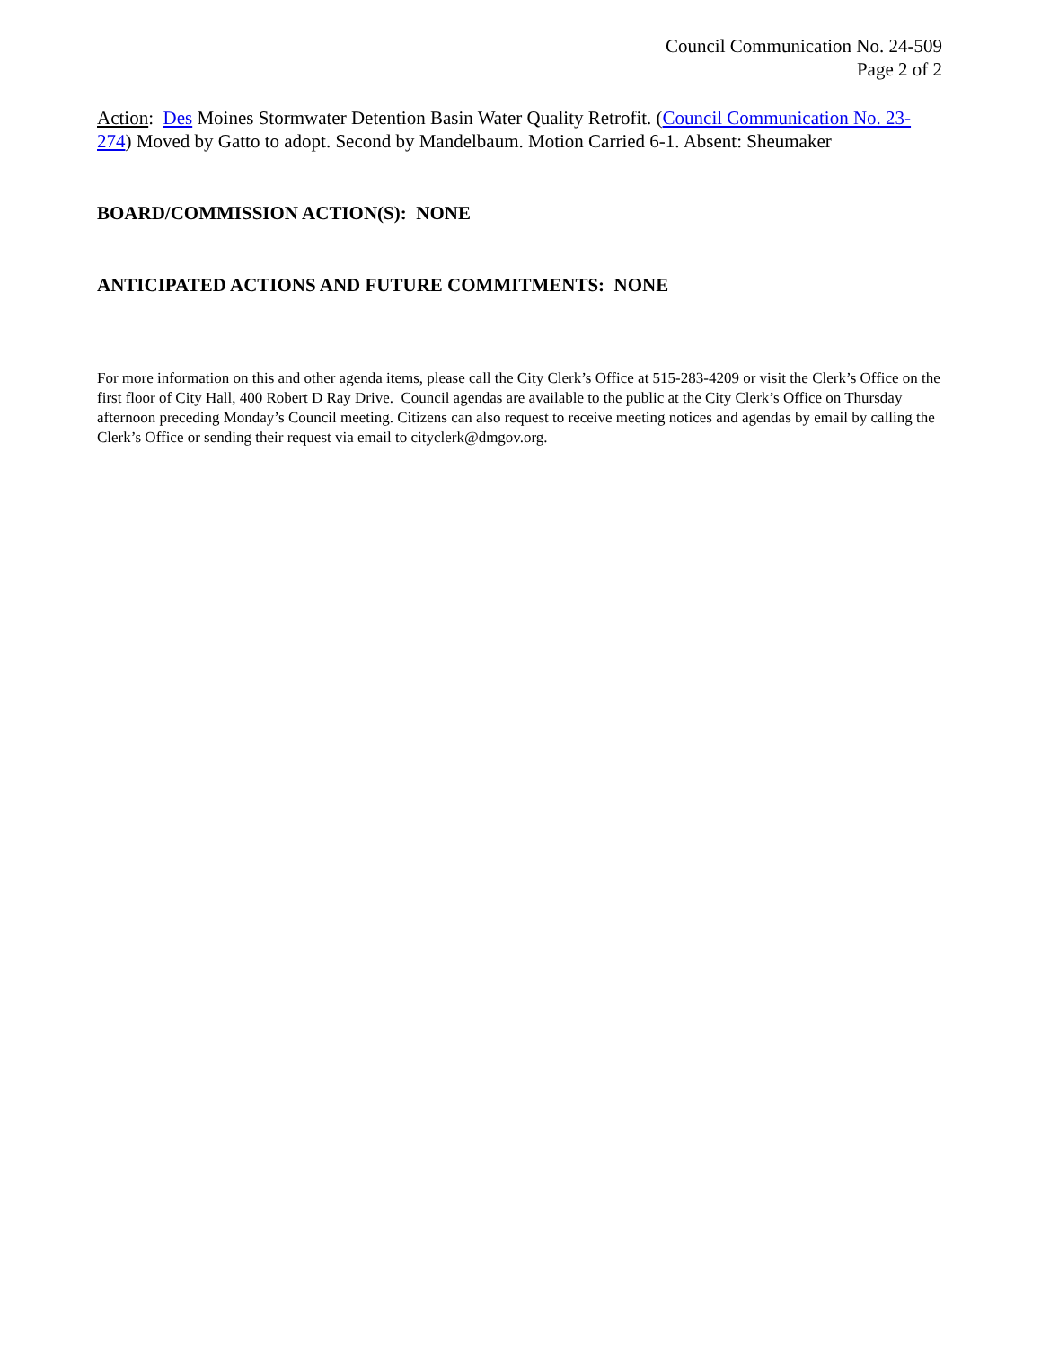Council Communication No. 24-509
Page 2 of 2
Action: Des Moines Stormwater Detention Basin Water Quality Retrofit. (Council Communication No. 23-274) Moved by Gatto to adopt. Second by Mandelbaum. Motion Carried 6-1. Absent: Sheumaker
BOARD/COMMISSION ACTION(S): NONE
ANTICIPATED ACTIONS AND FUTURE COMMITMENTS: NONE
For more information on this and other agenda items, please call the City Clerk’s Office at 515-283-4209 or visit the Clerk’s Office on the first floor of City Hall, 400 Robert D Ray Drive. Council agendas are available to the public at the City Clerk’s Office on Thursday afternoon preceding Monday’s Council meeting. Citizens can also request to receive meeting notices and agendas by email by calling the Clerk’s Office or sending their request via email to cityclerk@dmgov.org.